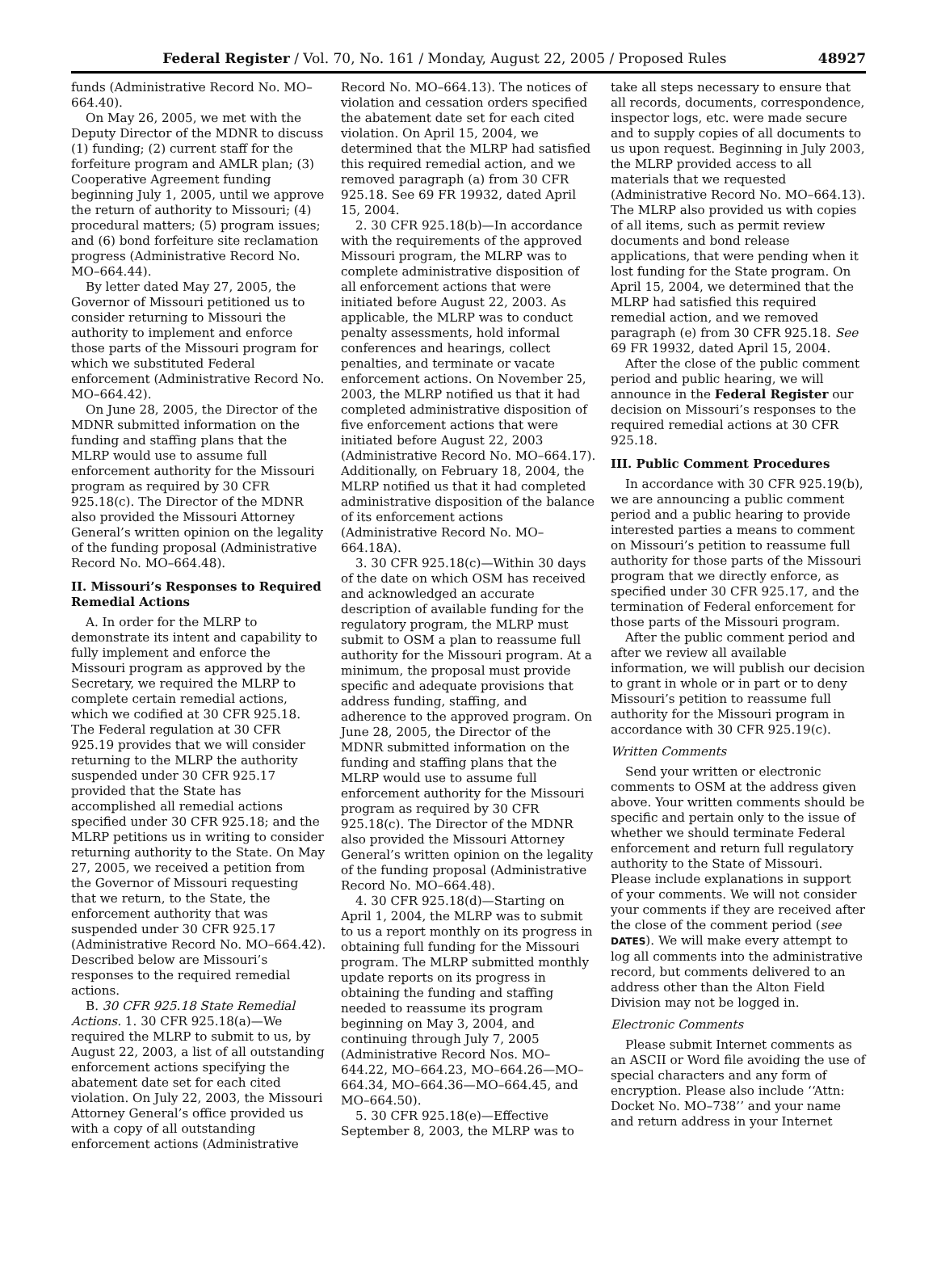Federal Register / Vol. 70, No. 161 / Monday, August 22, 2005 / Proposed Rules 48927
funds (Administrative Record No. MO–664.40).
On May 26, 2005, we met with the Deputy Director of the MDNR to discuss (1) funding; (2) current staff for the forfeiture program and AMLR plan; (3) Cooperative Agreement funding beginning July 1, 2005, until we approve the return of authority to Missouri; (4) procedural matters; (5) program issues; and (6) bond forfeiture site reclamation progress (Administrative Record No. MO–664.44).
By letter dated May 27, 2005, the Governor of Missouri petitioned us to consider returning to Missouri the authority to implement and enforce those parts of the Missouri program for which we substituted Federal enforcement (Administrative Record No. MO–664.42).
On June 28, 2005, the Director of the MDNR submitted information on the funding and staffing plans that the MLRP would use to assume full enforcement authority for the Missouri program as required by 30 CFR 925.18(c). The Director of the MDNR also provided the Missouri Attorney General’s written opinion on the legality of the funding proposal (Administrative Record No. MO–664.48).
II. Missouri’s Responses to Required Remedial Actions
A. In order for the MLRP to demonstrate its intent and capability to fully implement and enforce the Missouri program as approved by the Secretary, we required the MLRP to complete certain remedial actions, which we codified at 30 CFR 925.18. The Federal regulation at 30 CFR 925.19 provides that we will consider returning to the MLRP the authority suspended under 30 CFR 925.17 provided that the State has accomplished all remedial actions specified under 30 CFR 925.18; and the MLRP petitions us in writing to consider returning authority to the State. On May 27, 2005, we received a petition from the Governor of Missouri requesting that we return, to the State, the enforcement authority that was suspended under 30 CFR 925.17 (Administrative Record No. MO–664.42). Described below are Missouri’s responses to the required remedial actions.
B. 30 CFR 925.18 State Remedial Actions. 1. 30 CFR 925.18(a)—We required the MLRP to submit to us, by August 22, 2003, a list of all outstanding enforcement actions specifying the abatement date set for each cited violation. On July 22, 2003, the Missouri Attorney General’s office provided us with a copy of all outstanding enforcement actions (Administrative
Record No. MO–664.13). The notices of violation and cessation orders specified the abatement date set for each cited violation. On April 15, 2004, we determined that the MLRP had satisfied this required remedial action, and we removed paragraph (a) from 30 CFR 925.18. See 69 FR 19932, dated April 15, 2004.
2. 30 CFR 925.18(b)—In accordance with the requirements of the approved Missouri program, the MLRP was to complete administrative disposition of all enforcement actions that were initiated before August 22, 2003. As applicable, the MLRP was to conduct penalty assessments, hold informal conferences and hearings, collect penalties, and terminate or vacate enforcement actions. On November 25, 2003, the MLRP notified us that it had completed administrative disposition of five enforcement actions that were initiated before August 22, 2003 (Administrative Record No. MO–664.17). Additionally, on February 18, 2004, the MLRP notified us that it had completed administrative disposition of the balance of its enforcement actions (Administrative Record No. MO–664.18A).
3. 30 CFR 925.18(c)—Within 30 days of the date on which OSM has received and acknowledged an accurate description of available funding for the regulatory program, the MLRP must submit to OSM a plan to reassume full authority for the Missouri program. At a minimum, the proposal must provide specific and adequate provisions that address funding, staffing, and adherence to the approved program. On June 28, 2005, the Director of the MDNR submitted information on the funding and staffing plans that the MLRP would use to assume full enforcement authority for the Missouri program as required by 30 CFR 925.18(c). The Director of the MDNR also provided the Missouri Attorney General’s written opinion on the legality of the funding proposal (Administrative Record No. MO–664.48).
4. 30 CFR 925.18(d)—Starting on April 1, 2004, the MLRP was to submit to us a report monthly on its progress in obtaining full funding for the Missouri program. The MLRP submitted monthly update reports on its progress in obtaining the funding and staffing needed to reassume its program beginning on May 3, 2004, and continuing through July 7, 2005 (Administrative Record Nos. MO–644.22, MO–664.23, MO–664.26—MO–664.34, MO–664.36—MO–664.45, and MO–664.50).
5. 30 CFR 925.18(e)—Effective September 8, 2003, the MLRP was to
take all steps necessary to ensure that all records, documents, correspondence, inspector logs, etc. were made secure and to supply copies of all documents to us upon request. Beginning in July 2003, the MLRP provided access to all materials that we requested (Administrative Record No. MO–664.13). The MLRP also provided us with copies of all items, such as permit review documents and bond release applications, that were pending when it lost funding for the State program. On April 15, 2004, we determined that the MLRP had satisfied this required remedial action, and we removed paragraph (e) from 30 CFR 925.18. See 69 FR 19932, dated April 15, 2004.
After the close of the public comment period and public hearing, we will announce in the Federal Register our decision on Missouri’s responses to the required remedial actions at 30 CFR 925.18.
III. Public Comment Procedures
In accordance with 30 CFR 925.19(b), we are announcing a public comment period and a public hearing to provide interested parties a means to comment on Missouri’s petition to reassume full authority for those parts of the Missouri program that we directly enforce, as specified under 30 CFR 925.17, and the termination of Federal enforcement for those parts of the Missouri program.
After the public comment period and after we review all available information, we will publish our decision to grant in whole or in part or to deny Missouri’s petition to reassume full authority for the Missouri program in accordance with 30 CFR 925.19(c).
Written Comments
Send your written or electronic comments to OSM at the address given above. Your written comments should be specific and pertain only to the issue of whether we should terminate Federal enforcement and return full regulatory authority to the State of Missouri. Please include explanations in support of your comments. We will not consider your comments if they are received after the close of the comment period (see DATES). We will make every attempt to log all comments into the administrative record, but comments delivered to an address other than the Alton Field Division may not be logged in.
Electronic Comments
Please submit Internet comments as an ASCII or Word file avoiding the use of special characters and any form of encryption. Please also include ‘‘Attn: Docket No. MO–738’’ and your name and return address in your Internet